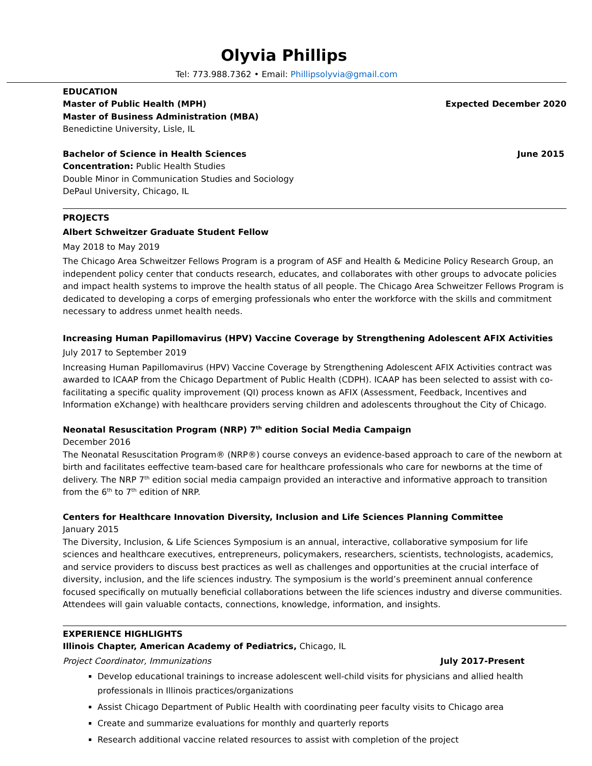Olyvia Phillips
Tel: 773.988.7362 • Email: Phillipsolyvia@gmail.com
EDUCATION
Master of Public Health (MPH) Expected December 2020
Master of Business Administration (MBA)
Benedictine University, Lisle, IL
Bachelor of Science in Health Sciences June 2015
Concentration: Public Health Studies
Double Minor in Communication Studies and Sociology
DePaul University, Chicago, IL
PROJECTS
Albert Schweitzer Graduate Student Fellow
May 2018 to May 2019
The Chicago Area Schweitzer Fellows Program is a program of ASF and Health & Medicine Policy Research Group, an independent policy center that conducts research, educates, and collaborates with other groups to advocate policies and impact health systems to improve the health status of all people. The Chicago Area Schweitzer Fellows Program is dedicated to developing a corps of emerging professionals who enter the workforce with the skills and commitment necessary to address unmet health needs.
Increasing Human Papillomavirus (HPV) Vaccine Coverage by Strengthening Adolescent AFIX Activities
July 2017 to September 2019
Increasing Human Papillomavirus (HPV) Vaccine Coverage by Strengthening Adolescent AFIX Activities contract was awarded to ICAAP from the Chicago Department of Public Health (CDPH). ICAAP has been selected to assist with co-facilitating a specific quality improvement (QI) process known as AFIX (Assessment, Feedback, Incentives and Information eXchange) with healthcare providers serving children and adolescents throughout the City of Chicago.
Neonatal Resuscitation Program (NRP) 7<sup>th</sup> edition Social Media Campaign
December 2016
The Neonatal Resuscitation Program® (NRP®) course conveys an evidence-based approach to care of the newborn at birth and facilitates eeffective team-based care for healthcare professionals who care for newborns at the time of delivery. The NRP 7<sup>th</sup> edition social media campaign provided an interactive and informative approach to transition from the 6<sup>th</sup> to 7<sup>th</sup> edition of NRP.
Centers for Healthcare Innovation Diversity, Inclusion and Life Sciences Planning Committee
January 2015
The Diversity, Inclusion, & Life Sciences Symposium is an annual, interactive, collaborative symposium for life sciences and healthcare executives, entrepreneurs, policymakers, researchers, scientists, technologists, academics, and service providers to discuss best practices as well as challenges and opportunities at the crucial interface of diversity, inclusion, and the life sciences industry. The symposium is the world’s preeminent annual conference focused specifically on mutually beneficial collaborations between the life sciences industry and diverse communities. Attendees will gain valuable contacts, connections, knowledge, information, and insights.
EXPERIENCE HIGHLIGHTS
Illinois Chapter, American Academy of Pediatrics, Chicago, IL
Project Coordinator, Immunizations July 2017-Present
Develop educational trainings to increase adolescent well-child visits for physicians and allied health professionals in Illinois practices/organizations
Assist Chicago Department of Public Health with coordinating peer faculty visits to Chicago area
Create and summarize evaluations for monthly and quarterly reports
Research additional vaccine related resources to assist with completion of the project